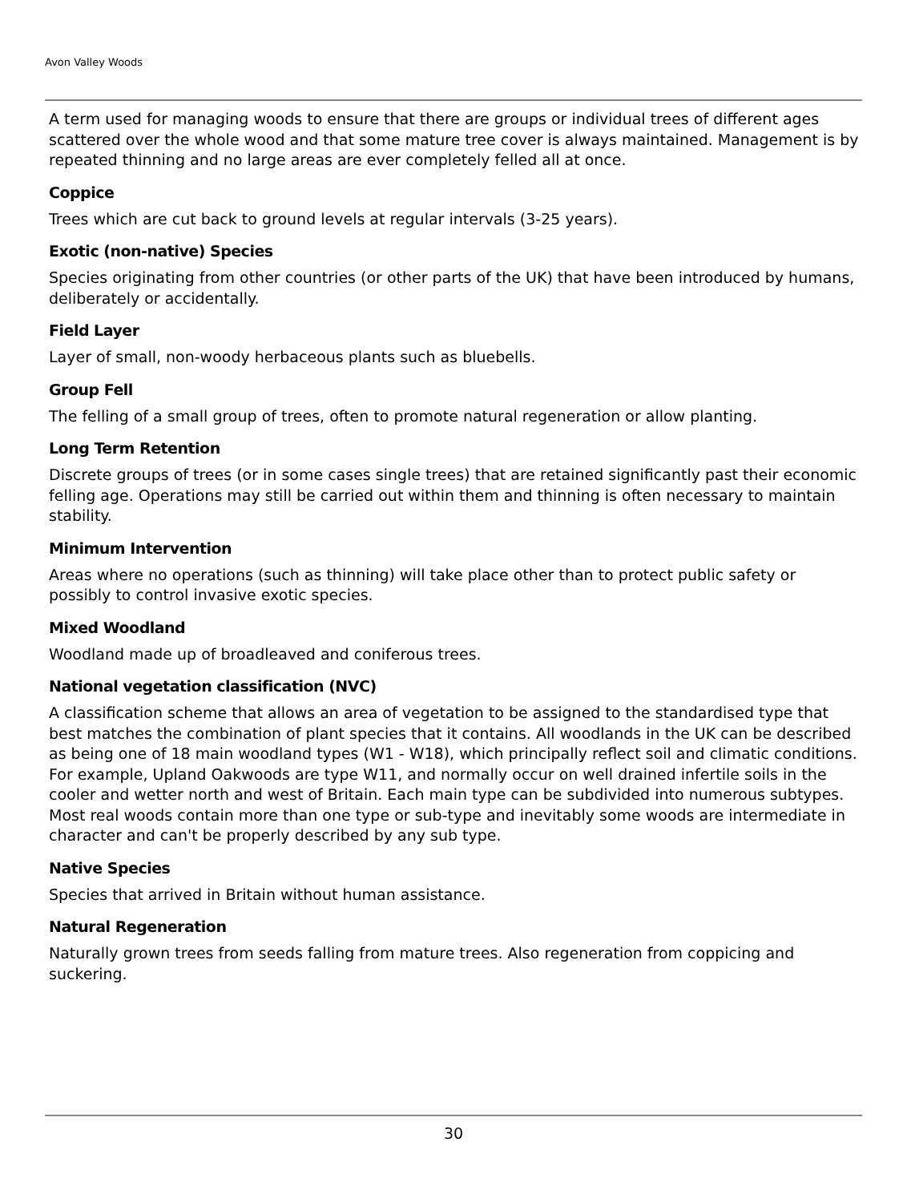Avon Valley Woods
A term used for managing woods to ensure that there are groups or individual trees of different ages scattered over the whole wood and that some mature tree cover is always maintained. Management is by repeated thinning and no large areas are ever completely felled all at once.
Coppice
Trees which are cut back to ground levels at regular intervals (3-25 years).
Exotic (non-native) Species
Species originating from other countries (or other parts of the UK) that have been introduced by humans, deliberately or accidentally.
Field Layer
Layer of small, non-woody herbaceous plants such as bluebells.
Group Fell
The felling of a small group of trees, often to promote natural regeneration or allow planting.
Long Term Retention
Discrete groups of trees (or in some cases single trees) that are retained significantly past their economic felling age. Operations may still be carried out within them and thinning is often necessary to maintain stability.
Minimum Intervention
Areas where no operations (such as thinning) will take place other than to protect public safety or possibly to control invasive exotic species.
Mixed Woodland
Woodland made up of broadleaved and coniferous trees.
National vegetation classification (NVC)
A classification scheme that allows an area of vegetation to be assigned to the standardised type that best matches the combination of plant species that it contains. All woodlands in the UK can be described as being one of 18 main woodland types (W1 - W18), which principally reflect soil and climatic conditions. For example, Upland Oakwoods are type W11, and normally occur on well drained infertile soils in the cooler and wetter north and west of Britain. Each main type can be subdivided into numerous subtypes. Most real woods contain more than one type or sub-type and inevitably some woods are intermediate in character and can't be properly described by any sub type.
Native Species
Species that arrived in Britain without human assistance.
Natural Regeneration
Naturally grown trees from seeds falling from mature trees. Also regeneration from coppicing and suckering.
30